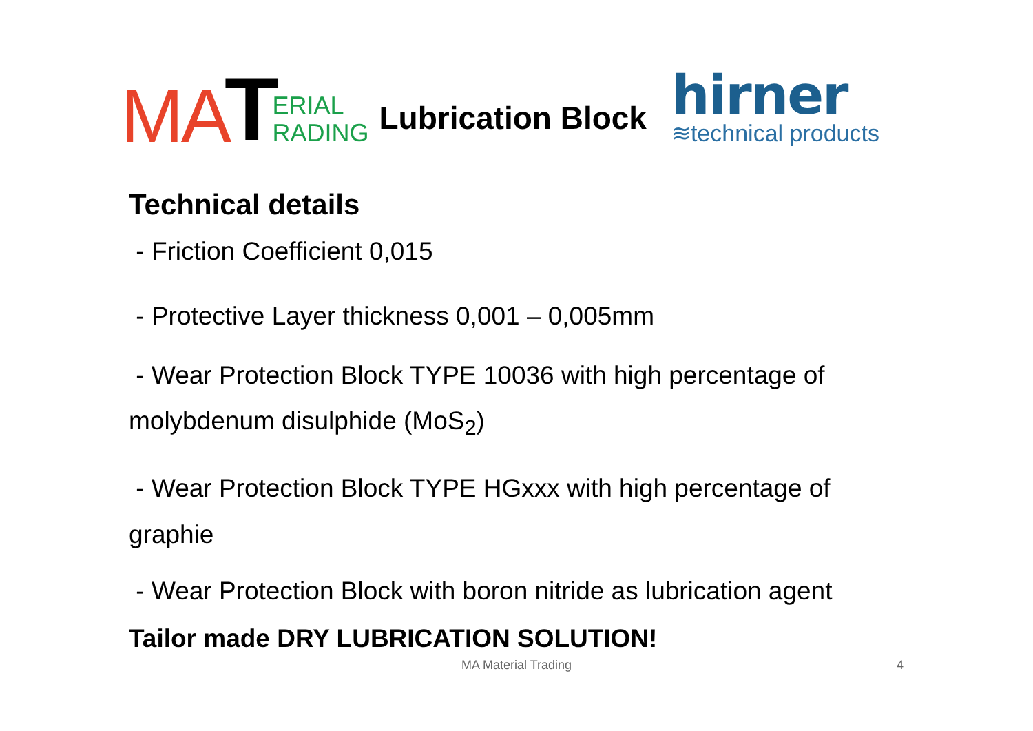MA T ERIAL
RADING
Lubrication Block
hirner
≋technical products
Technical details
- Friction Coefficient 0,015
- Protective Layer thickness 0,001 – 0,005mm
- Wear Protection Block TYPE 10036 with high percentage of molybdenum disulphide (MoS<sub>2</sub>)
- Wear Protection Block TYPE HGxxx with high percentage of graphie
- Wear Protection Block with boron nitride as lubrication agent
Tailor made DRY LUBRICATION SOLUTION!
MA Material Trading 4